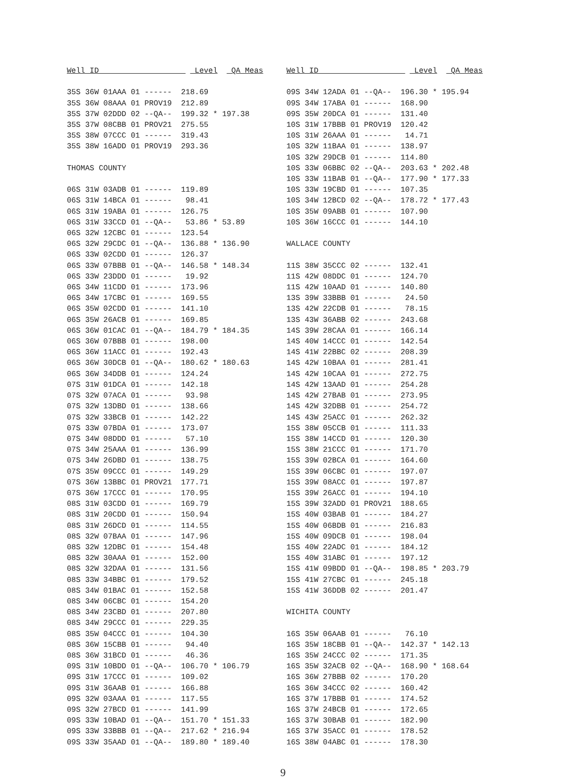Well ID                     Level   QA Meas

35S 36W 01AAA 01 ------  218.69
35S 36W 08AAA 01 PROV19  212.89
35S 37W 02DDD 02 --QA--  199.32 * 197.38
35S 37W 08CBB 01 PROV21  275.55
35S 38W 07CCC 01 ------  319.43
35S 38W 16ADD 01 PROV19  293.36

THOMAS COUNTY

06S 31W 03ADB 01 ------  119.89
06S 31W 14BCA 01 ------   98.41
06S 31W 19ABA 01 ------  126.75
06S 31W 33CCD 01 --QA--   53.86 * 53.89
06S 32W 12CBC 01 ------  123.54
06S 32W 29CDC 01 --QA--  136.88 * 136.90
06S 33W 02CDD 01 ------  126.37
06S 33W 07BBB 01 --QA--  146.58 * 148.34
06S 33W 23DDD 01 ------   19.92
06S 34W 11CDD 01 ------  173.96
06S 34W 17CBC 01 ------  169.55
06S 35W 02CDD 01 ------  141.10
06S 35W 26ACB 01 ------  169.85
06S 36W 01CAC 01 --QA--  184.79 * 184.35
06S 36W 07BBB 01 ------  198.00
06S 36W 11ACC 01 ------  192.43
06S 36W 30DCB 01 --QA--  180.62 * 180.63
06S 36W 34DDB 01 ------  124.24
07S 31W 01DCA 01 ------  142.18
07S 32W 07ACA 01 ------   93.98
07S 32W 13DBD 01 ------  138.66
07S 32W 33BCB 01 ------  142.22
07S 33W 07BDA 01 ------  173.07
07S 34W 08DDD 01 ------   57.10
07S 34W 25AAA 01 ------  136.99
07S 34W 26DBD 01 ------  138.75
07S 35W 09CCC 01 ------  149.29
07S 36W 13BBC 01 PROV21  177.71
07S 36W 17CCC 01 ------  170.95
08S 31W 03CDD 01 ------  169.79
08S 31W 20CDD 01 ------  150.94
08S 31W 26DCD 01 ------  114.55
08S 32W 07BAA 01 ------  147.96
08S 32W 12DBC 01 ------  154.48
08S 32W 30AAA 01 ------  152.00
08S 32W 32DAA 01 ------  131.56
08S 33W 34BBC 01 ------  179.52
08S 34W 01BAC 01 ------  152.58
08S 34W 06CBC 01 ------  154.20
08S 34W 23CBD 01 ------  207.80
08S 34W 29CCC 01 ------  229.35
08S 35W 04CCC 01 ------  104.30
08S 36W 15CBB 01 ------   94.40
08S 36W 31BCD 01 ------   46.36
09S 31W 10BDD 01 --QA--  106.70 * 106.79
09S 31W 17CCC 01 ------  109.02
09S 31W 36AAB 01 ------  166.88
09S 32W 03AAA 01 ------  117.55
09S 32W 27BCD 01 ------  141.99
09S 33W 10BAD 01 --QA--  151.70 * 151.33
09S 33W 33BBB 01 --QA--  217.62 * 216.94
09S 33W 35AAD 01 --QA--  189.80 * 189.40
Well ID                     Level   QA Meas

09S 34W 12ADA 01 --QA--  196.30 * 195.94
09S 34W 17ABA 01 ------  168.90
09S 35W 20DCA 01 ------  131.40
10S 31W 17BBB 01 PROV19  120.42
10S 31W 26AAA 01 ------   14.71
10S 32W 11BAA 01 ------  138.97
10S 32W 29DCB 01 ------  114.80
10S 33W 06BBC 02 --QA--  203.63 * 202.48
10S 33W 11BAB 01 --QA--  177.90 * 177.33
10S 33W 19CBD 01 ------  107.35
10S 34W 12BCD 02 --QA--  178.72 * 177.43
10S 35W 09ABB 01 ------  107.90
10S 36W 16CCC 01 ------  144.10

WALLACE COUNTY

11S 38W 35CCC 02 ------  132.41
11S 42W 08DDC 01 ------  124.70
11S 42W 10AAD 01 ------  140.80
13S 39W 33BBB 01 ------   24.50
13S 42W 22CDB 01 ------   78.15
13S 43W 36ABB 02 ------  243.68
14S 39W 28CAA 01 ------  166.14
14S 40W 14CCC 01 ------  142.54
14S 41W 22BBC 02 ------  208.39
14S 42W 10BAA 01 ------  281.41
14S 42W 10CAA 01 ------  272.75
14S 42W 13AAD 01 ------  254.28
14S 42W 27BAB 01 ------  273.95
14S 42W 32DBB 01 ------  254.72
14S 43W 25ACC 01 ------  262.32
15S 38W 05CCB 01 ------  111.33
15S 38W 14CCD 01 ------  120.30
15S 38W 21CCC 01 ------  171.70
15S 39W 02BCA 01 ------  164.60
15S 39W 06CBC 01 ------  197.07
15S 39W 08ACC 01 ------  197.87
15S 39W 26ACC 01 ------  194.10
15S 39W 32ADD 01 PROV21  188.65
15S 40W 03BAB 01 ------  184.27
15S 40W 06BDB 01 ------  216.83
15S 40W 09DCB 01 ------  198.04
15S 40W 22ADC 01 ------  184.12
15S 40W 31ABC 01 ------  197.12
15S 41W 09BDD 01 --QA--  198.85 * 203.79
15S 41W 27CBC 01 ------  245.18
15S 41W 36DDB 02 ------  201.47

WICHITA COUNTY

16S 35W 06AAB 01 ------   76.10
16S 35W 18CBB 01 --QA--  142.37 * 142.13
16S 35W 24CCC 02 ------  171.35
16S 35W 32ACB 02 --QA--  168.90 * 168.64
16S 36W 27BBB 02 ------  170.20
16S 36W 34CCC 02 ------  160.42
16S 37W 17BBB 01 ------  174.52
16S 37W 24BCB 01 ------  172.65
16S 37W 30BAB 01 ------  182.90
16S 37W 35ACC 01 ------  178.52
16S 38W 04ABC 01 ------  178.30
9